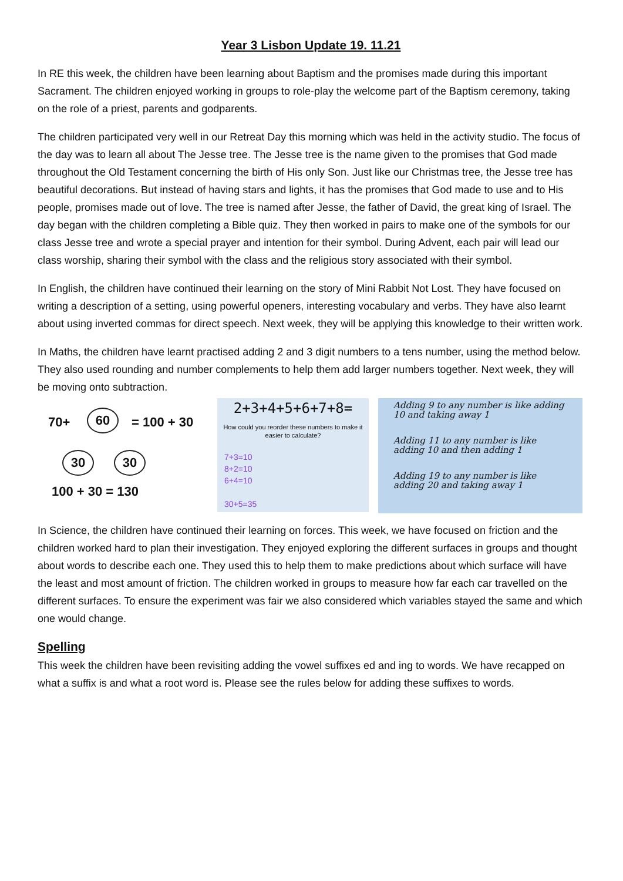Year 3 Lisbon Update 19. 11.21
In RE this week, the children have been learning about Baptism and the promises made during this important Sacrament. The children enjoyed working in groups to role-play the welcome part of the Baptism ceremony, taking on the role of a priest, parents and godparents.
The children participated very well in our Retreat Day this morning which was held in the activity studio. The focus of the day was to learn all about The Jesse tree. The Jesse tree is the name given to the promises that God made throughout the Old Testament concerning the birth of His only Son. Just like our Christmas tree, the Jesse tree has beautiful decorations. But instead of having stars and lights, it has the promises that God made to use and to His people, promises made out of love. The tree is named after Jesse, the father of David, the great king of Israel. The day began with the children completing a Bible quiz. They then worked in pairs to make one of the symbols for our class Jesse tree and wrote a special prayer and intention for their symbol. During Advent, each pair will lead our class worship, sharing their symbol with the class and the religious story associated with their symbol.
In English, the children have continued their learning on the story of Mini Rabbit Not Lost. They have focused on writing a description of a setting, using powerful openers, interesting vocabulary and verbs. They have also learnt about using inverted commas for direct speech. Next week, they will be applying this knowledge to their written work.
In Maths, the children have learnt practised adding 2 and 3 digit numbers to a tens number, using the method below. They also used rounding and number complements to help them add larger numbers together. Next week, they will be moving onto subtraction.
70+ 60 = 100 + 30
30 30
100 + 30 = 130
2+3+4+5+6+7+8=
How could you reorder these numbers to make it easier to calculate?
7+3=10
8+2=10
6+4=10
30+5=35
Adding 9 to any number is like adding 10 and taking away 1
Adding 11 to any number is like adding 10 and then adding 1
Adding 19 to any number is like adding 20 and taking away 1
In Science, the children have continued their learning on forces. This week, we have focused on friction and the children worked hard to plan their investigation. They enjoyed exploring the different surfaces in groups and thought about words to describe each one. They used this to help them to make predictions about which surface will have the least and most amount of friction. The children worked in groups to measure how far each car travelled on the different surfaces. To ensure the experiment was fair we also considered which variables stayed the same and which one would change.
Spelling
This week the children have been revisiting adding the vowel suffixes ed and ing to words. We have recapped on what a suffix is and what a root word is. Please see the rules below for adding these suffixes to words.